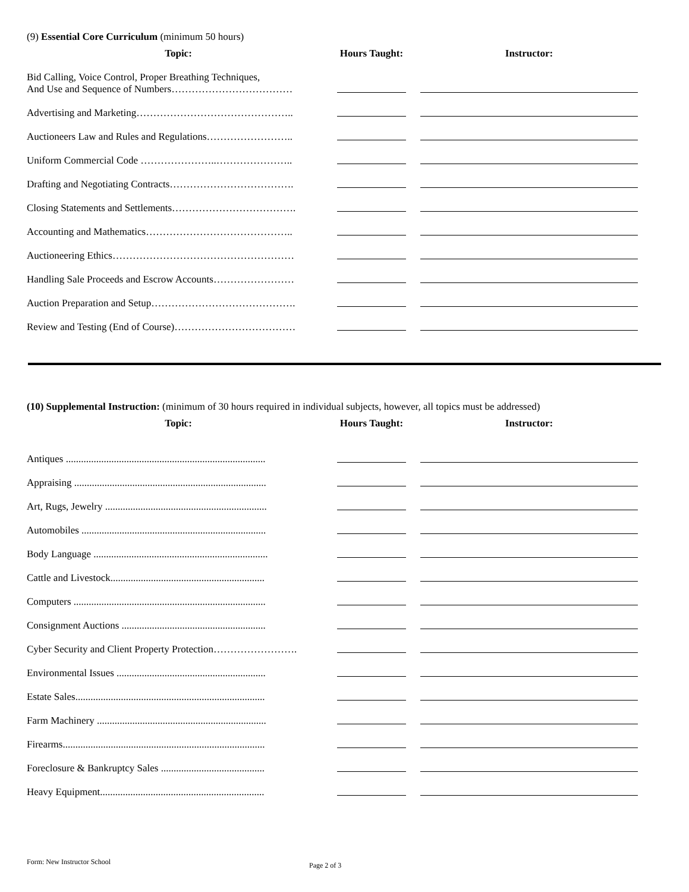(9) Essential Core Curriculum (minimum 50 hours)
| Topic: | Hours Taught: | Instructor: |
| --- | --- | --- |
| Bid Calling, Voice Control, Proper Breathing Techniques, And Use and Sequence of Numbers……………………………… | | |
| Advertising and Marketing……………………………………….. | | |
| Auctioneers Law and Rules and Regulations…………………….. | | |
| Uniform Commercial Code …………………..………………….. | | |
| Drafting and Negotiating Contracts………………………………. | | |
| Closing Statements and Settlements………………………………. | | |
| Accounting and Mathematics…………………………………….. | | |
| Auctioneering Ethics……………………………………………… | | |
| Handling Sale Proceeds and Escrow Accounts…………………… | | |
| Auction Preparation and Setup……………………………………. | | |
| Review and Testing (End of Course)……………………………… | | |
(10) Supplemental Instruction: (minimum of 30 hours required in individual subjects, however, all topics must be addressed)
| Topic: | Hours Taught: | Instructor: |
| --- | --- | --- |
| Antiques ............................................................................... | | |
| Appraising ............................................................................ | | |
| Art, Rugs, Jewelry ................................................................ | | |
| Automobiles ......................................................................... | | |
| Body Language ..................................................................... | | |
| Cattle and Livestock............................................................. | | |
| Computers ............................................................................ | | |
| Consignment Auctions ......................................................... | | |
| Cyber Security and Client Property Protection……………………. | | |
| Environmental Issues ........................................................... | | |
| Estate Sales........................................................................... | | |
| Farm Machinery ................................................................... | | |
| Firearms................................................................................ | | |
| Foreclosure & Bankruptcy Sales ......................................... | | |
| Heavy Equipment................................................................. | | |
Form: New Instructor School Page 2 of 3